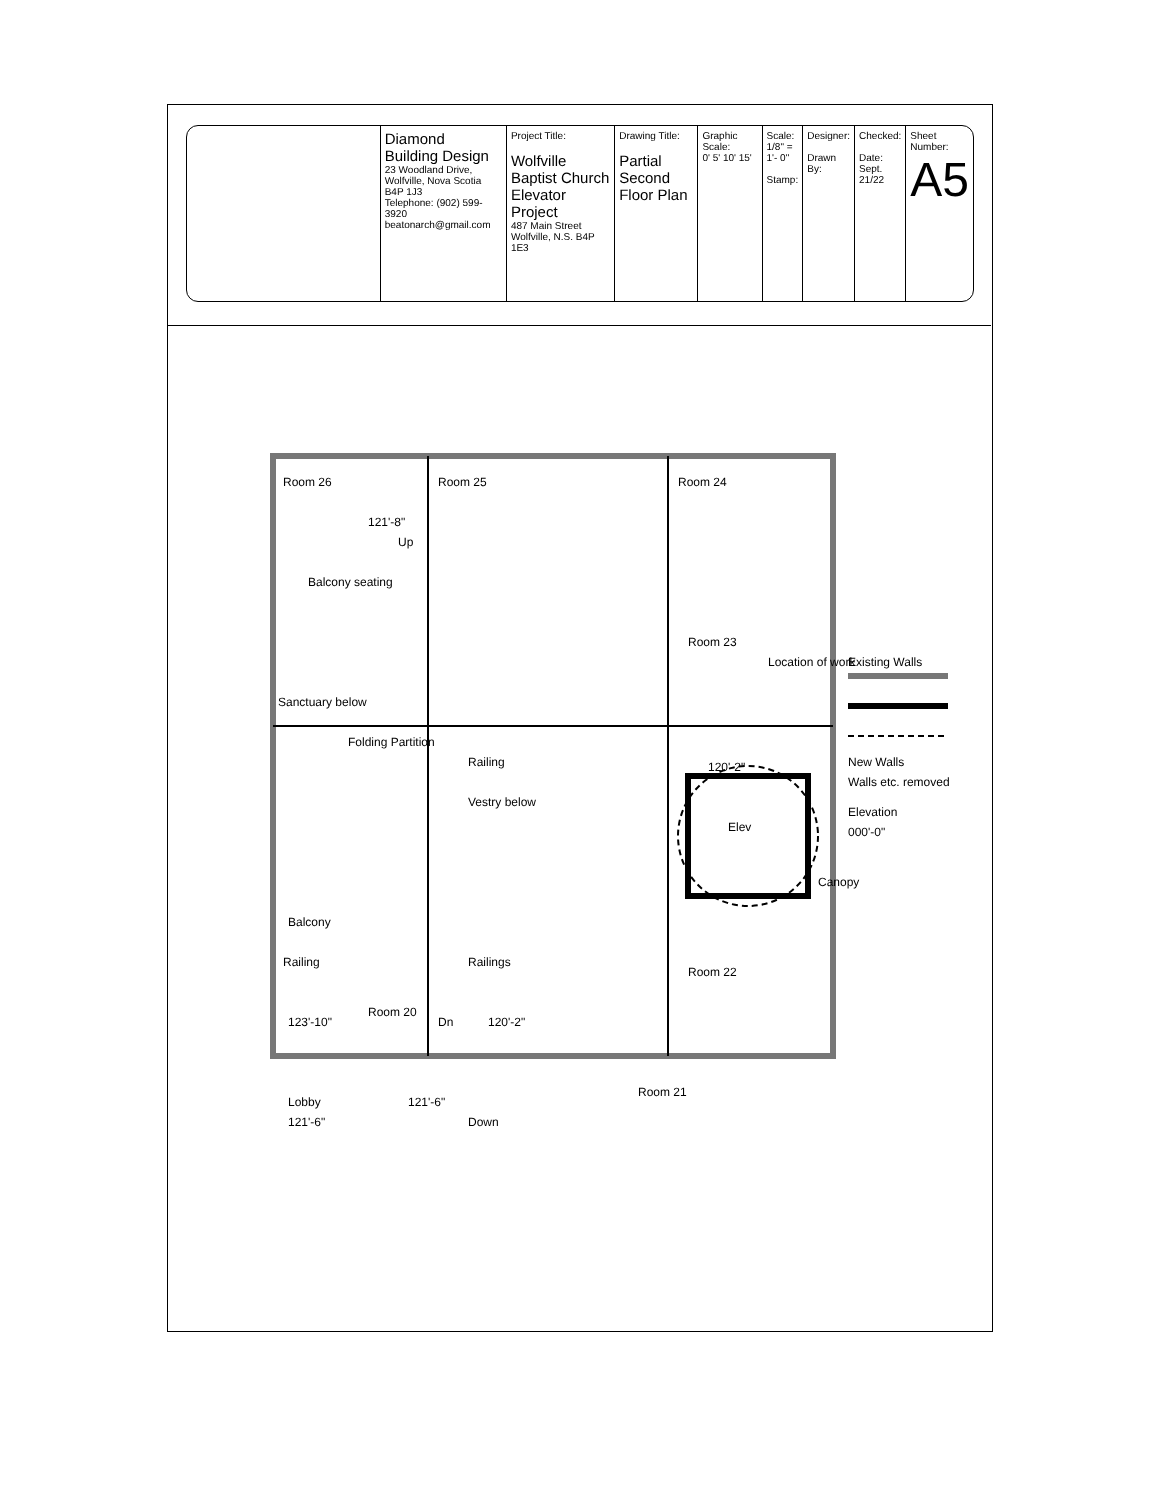| | Diamond Building Design 23 Woodland Drive, Wolfville, Nova Scotia B4P 1J3 Telephone: (902) 599-3920 beatonarch@gmail.com | Project Title: Wolfville Baptist Church Elevator Project 487 Main Street Wolfville, N.S. B4P 1E3 | Drawing Title: Partial Second Floor Plan | Graphic Scale: 0' 5' 10' 15' | Scale: 1/8" = 1'- 0" Stamp: | Designer: Drawn By: | Checked: Date: Sept. 21/22 | Sheet Number: A5 |
Room 26
Room 25
Room 24
Balcony seating
Room 23
Sanctuary below
Folding Partition
Railing
Vestry below
Elev
120'-2"
Location of work
Canopy
Balcony
Railing
Railings
Room 22
Room 20
123'-10"
Dn
120'-2"
Room 21
Lobby
121'-6"
121'-6"
Down
121'-8"
Up
Existing Walls
New Walls
Walls etc. removed
Elevation
000'-0"